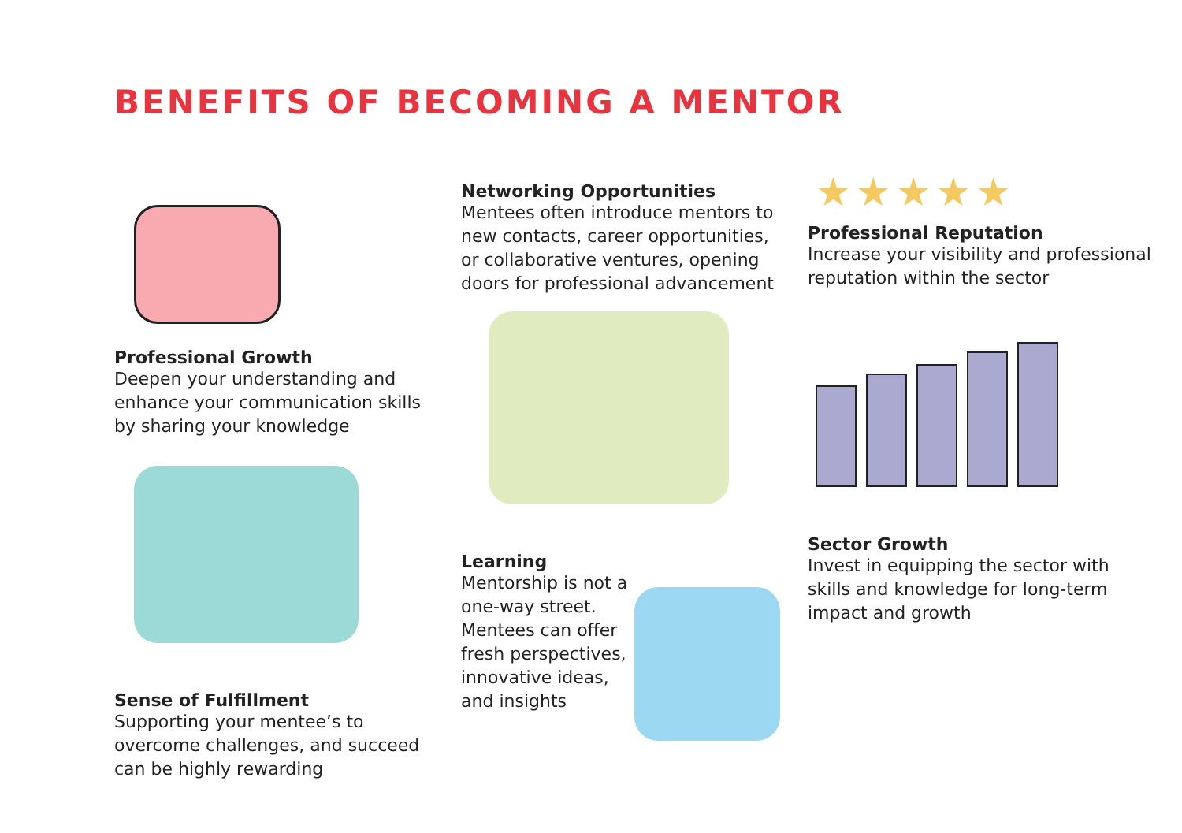BENEFITS OF BECOMING A MENTOR
Professional Growth
Deepen your understanding and enhance your communication skills by sharing your knowledge
Sense of Fulfillment
Supporting your mentee’s to overcome challenges, and succeed can be highly rewarding
Networking Opportunities
Mentees often introduce mentors to new contacts, career opportunities, or collaborative ventures, opening doors for professional advancement
Learning
Mentorship is not a one-way street. Mentees can offer fresh perspectives, innovative ideas, and insights
★★★★★
Professional Reputation
Increase your visibility and professional reputation within the sector
Sector Growth
Invest in equipping the sector with skills and knowledge for long-term impact and growth